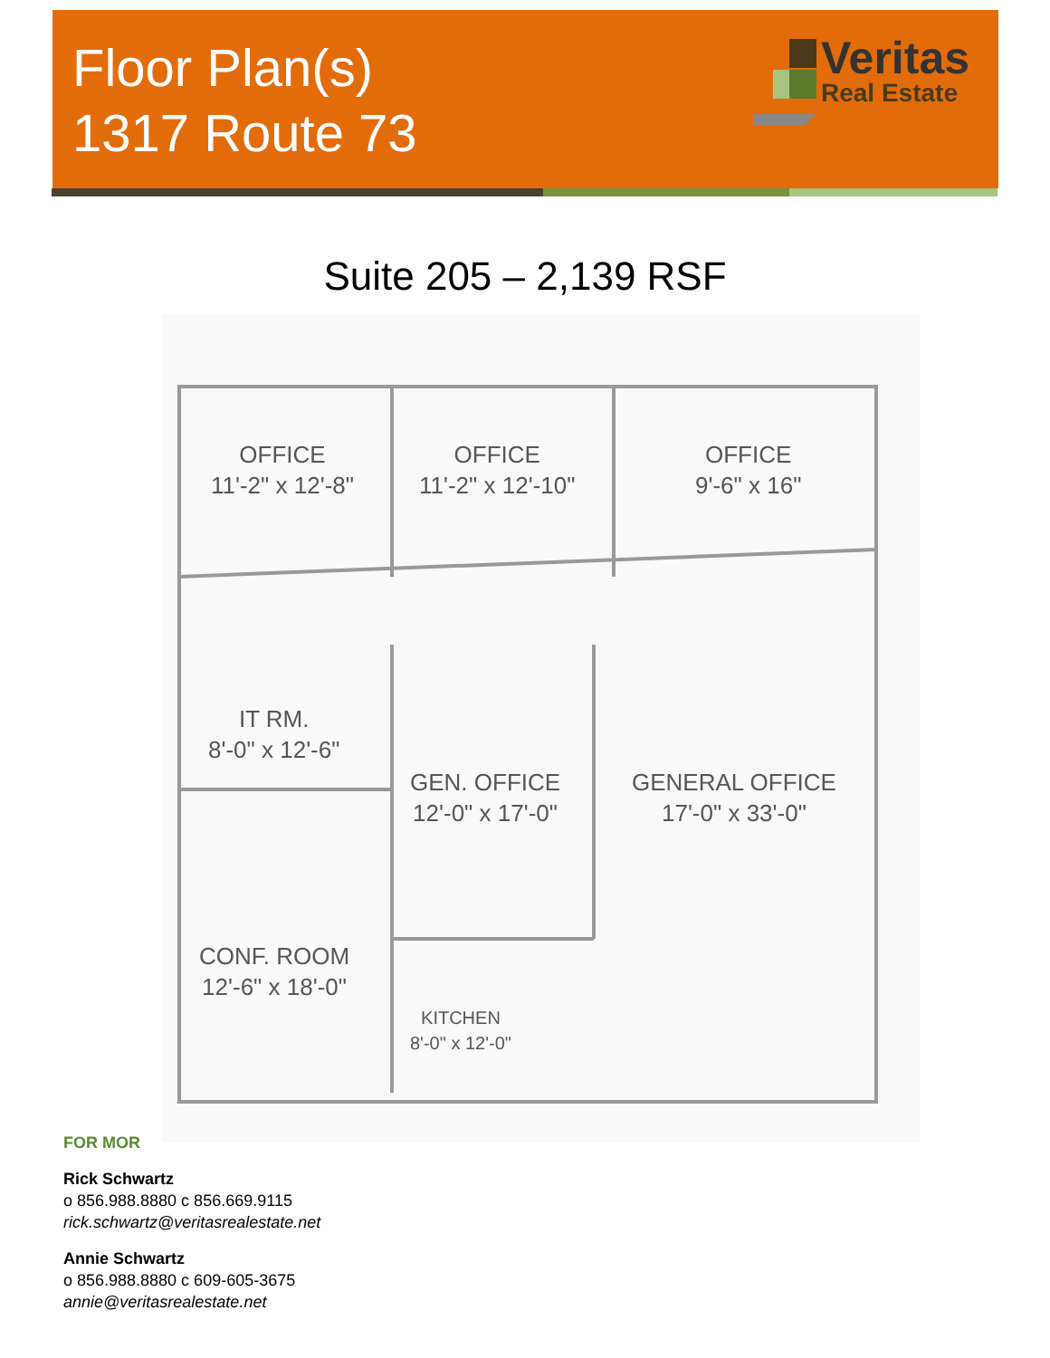Floor Plan(s)
1317 Route 73
Veritas
Real Estate
Suite 205 – 2,139 RSF
OFFICE
11'-2" x 12'-8"
OFFICE
11'-2" x 12'-10"
OFFICE
9'-6" x 16"
IT RM.
8'-0" x 12'-6"
GEN. OFFICE
12'-0" x 17'-0"
GENERAL OFFICE
17'-0" x 33'-0"
CONF. ROOM
12'-6" x 18'-0"
KITCHEN
8'-0" x 12'-0"
FOR MOR
Rick Schwartz
o 856.988.8880 c 856.669.9115
rick.schwartz@veritasrealestate.net
Annie Schwartz
o 856.988.8880 c 609-605-3675
annie@veritasrealestate.net